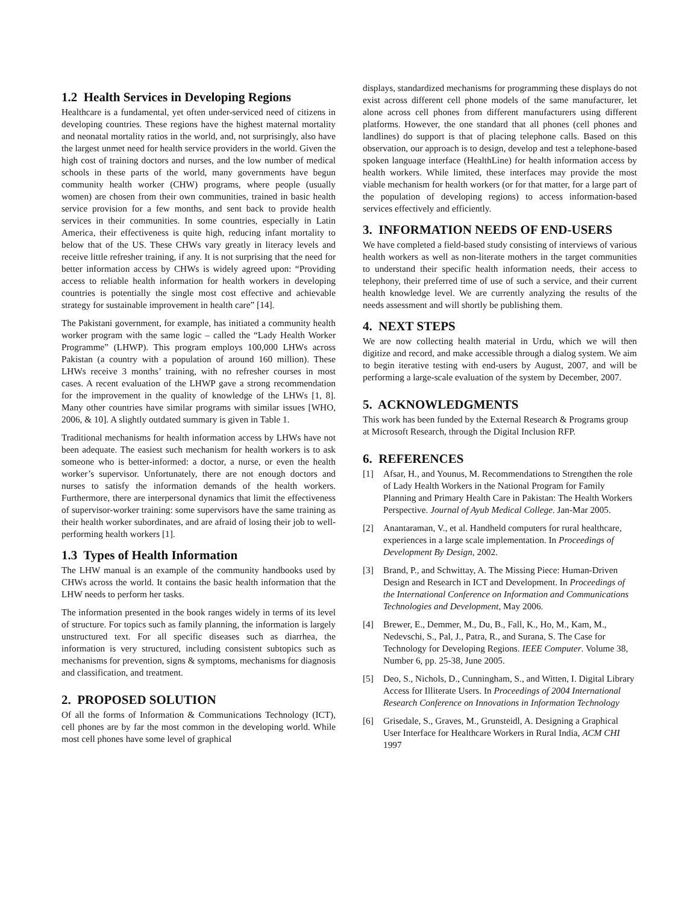1.2 Health Services in Developing Regions
Healthcare is a fundamental, yet often under-serviced need of citizens in developing countries. These regions have the highest maternal mortality and neonatal mortality ratios in the world, and, not surprisingly, also have the largest unmet need for health service providers in the world. Given the high cost of training doctors and nurses, and the low number of medical schools in these parts of the world, many governments have begun community health worker (CHW) programs, where people (usually women) are chosen from their own communities, trained in basic health service provision for a few months, and sent back to provide health services in their communities. In some countries, especially in Latin America, their effectiveness is quite high, reducing infant mortality to below that of the US. These CHWs vary greatly in literacy levels and receive little refresher training, if any. It is not surprising that the need for better information access by CHWs is widely agreed upon: “Providing access to reliable health information for health workers in developing countries is potentially the single most cost effective and achievable strategy for sustainable improvement in health care” [14].
The Pakistani government, for example, has initiated a community health worker program with the same logic – called the “Lady Health Worker Programme” (LHWP). This program employs 100,000 LHWs across Pakistan (a country with a population of around 160 million). These LHWs receive 3 months’ training, with no refresher courses in most cases. A recent evaluation of the LHWP gave a strong recommendation for the improvement in the quality of knowledge of the LHWs [1, 8]. Many other countries have similar programs with similar issues [WHO, 2006, & 10]. A slightly outdated summary is given in Table 1.
Traditional mechanisms for health information access by LHWs have not been adequate. The easiest such mechanism for health workers is to ask someone who is better-informed: a doctor, a nurse, or even the health worker’s supervisor. Unfortunately, there are not enough doctors and nurses to satisfy the information demands of the health workers. Furthermore, there are interpersonal dynamics that limit the effectiveness of supervisor-worker training: some supervisors have the same training as their health worker subordinates, and are afraid of losing their job to well-performing health workers [1].
1.3 Types of Health Information
The LHW manual is an example of the community handbooks used by CHWs across the world. It contains the basic health information that the LHW needs to perform her tasks.
The information presented in the book ranges widely in terms of its level of structure. For topics such as family planning, the information is largely unstructured text. For all specific diseases such as diarrhea, the information is very structured, including consistent subtopics such as mechanisms for prevention, signs & symptoms, mechanisms for diagnosis and classification, and treatment.
2. PROPOSED SOLUTION
Of all the forms of Information & Communications Technology (ICT), cell phones are by far the most common in the developing world. While most cell phones have some level of graphical
displays, standardized mechanisms for programming these displays do not exist across different cell phone models of the same manufacturer, let alone across cell phones from different manufacturers using different platforms. However, the one standard that all phones (cell phones and landlines) do support is that of placing telephone calls. Based on this observation, our approach is to design, develop and test a telephone-based spoken language interface (HealthLine) for health information access by health workers. While limited, these interfaces may provide the most viable mechanism for health workers (or for that matter, for a large part of the population of developing regions) to access information-based services effectively and efficiently.
3. INFORMATION NEEDS OF END-USERS
We have completed a field-based study consisting of interviews of various health workers as well as non-literate mothers in the target communities to understand their specific health information needs, their access to telephony, their preferred time of use of such a service, and their current health knowledge level. We are currently analyzing the results of the needs assessment and will shortly be publishing them.
4. NEXT STEPS
We are now collecting health material in Urdu, which we will then digitize and record, and make accessible through a dialog system. We aim to begin iterative testing with end-users by August, 2007, and will be performing a large-scale evaluation of the system by December, 2007.
5. ACKNOWLEDGMENTS
This work has been funded by the External Research & Programs group at Microsoft Research, through the Digital Inclusion RFP.
6. REFERENCES
[1] Afsar, H., and Younus, M. Recommendations to Strengthen the role of Lady Health Workers in the National Program for Family Planning and Primary Health Care in Pakistan: The Health Workers Perspective. Journal of Ayub Medical College. Jan-Mar 2005.
[2] Anantaraman, V., et al. Handheld computers for rural healthcare, experiences in a large scale implementation. In Proceedings of Development By Design, 2002.
[3] Brand, P., and Schwittay, A. The Missing Piece: Human-Driven Design and Research in ICT and Development. In Proceedings of the International Conference on Information and Communications Technologies and Development, May 2006.
[4] Brewer, E., Demmer, M., Du, B., Fall, K., Ho, M., Kam, M., Nedevschi, S., Pal, J., Patra, R., and Surana, S. The Case for Technology for Developing Regions. IEEE Computer. Volume 38, Number 6, pp. 25-38, June 2005.
[5] Deo, S., Nichols, D., Cunningham, S., and Witten, I. Digital Library Access for Illiterate Users. In Proceedings of 2004 International Research Conference on Innovations in Information Technology
[6] Grisedale, S., Graves, M., Grunsteidl, A. Designing a Graphical User Interface for Healthcare Workers in Rural India, ACM CHI 1997